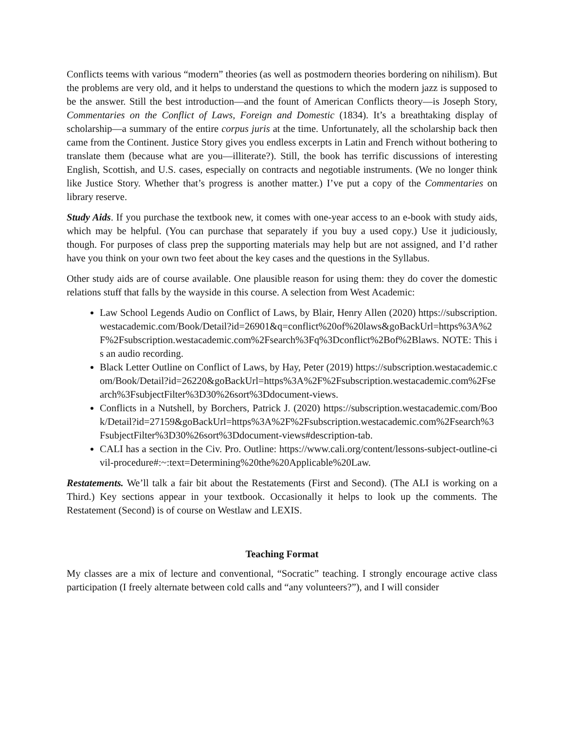Conflicts teems with various “modern” theories (as well as postmodern theories bordering on nihilism). But the problems are very old, and it helps to understand the questions to which the modern jazz is supposed to be the answer. Still the best introduction—and the fount of American Conflicts theory—is Joseph Story, Commentaries on the Conflict of Laws, Foreign and Domestic (1834). It’s a breathtaking display of scholarship—a summary of the entire corpus juris at the time. Unfortunately, all the scholarship back then came from the Continent. Justice Story gives you endless excerpts in Latin and French without bothering to translate them (because what are you—illiterate?). Still, the book has terrific discussions of interesting English, Scottish, and U.S. cases, especially on contracts and negotiable instruments. (We no longer think like Justice Story. Whether that’s progress is another matter.) I’ve put a copy of the Commentaries on library reserve.
Study Aids. If you purchase the textbook new, it comes with one-year access to an e-book with study aids, which may be helpful. (You can purchase that separately if you buy a used copy.) Use it judiciously, though. For purposes of class prep the supporting materials may help but are not assigned, and I’d rather have you think on your own two feet about the key cases and the questions in the Syllabus.
Other study aids are of course available. One plausible reason for using them: they do cover the domestic relations stuff that falls by the wayside in this course. A selection from West Academic:
Law School Legends Audio on Conflict of Laws, by Blair, Henry Allen (2020) https://subscription.westacademic.com/Book/Detail?id=26901&q=conflict%20of%20laws&goBackUrl=https%3A%2F%2Fsubscription.westacademic.com%2Fsearch%3Fq%3Dconflict%2Bof%2Blaws. NOTE: This is an audio recording.
Black Letter Outline on Conflict of Laws, by Hay, Peter (2019) https://subscription.westacademic.com/Book/Detail?id=26220&goBackUrl=https%3A%2F%2Fsubscription.westacademic.com%2Fsearch%3FsubjectFilter%3D30%26sort%3Ddocument-views.
Conflicts in a Nutshell, by Borchers, Patrick J. (2020) https://subscription.westacademic.com/Book/Detail?id=27159&goBackUrl=https%3A%2F%2Fsubscription.westacademic.com%2Fsearch%3FsubjectFilter%3D30%26sort%3Ddocument-views#description-tab.
CALI has a section in the Civ. Pro. Outline: https://www.cali.org/content/lessons-subject-outline-civil-procedure#:~:text=Determining%20the%20Applicable%20Law.
Restatements. We’ll talk a fair bit about the Restatements (First and Second). (The ALI is working on a Third.) Key sections appear in your textbook. Occasionally it helps to look up the comments. The Restatement (Second) is of course on Westlaw and LEXIS.
Teaching Format
My classes are a mix of lecture and conventional, “Socratic” teaching. I strongly encourage active class participation (I freely alternate between cold calls and “any volunteers?”), and I will consider